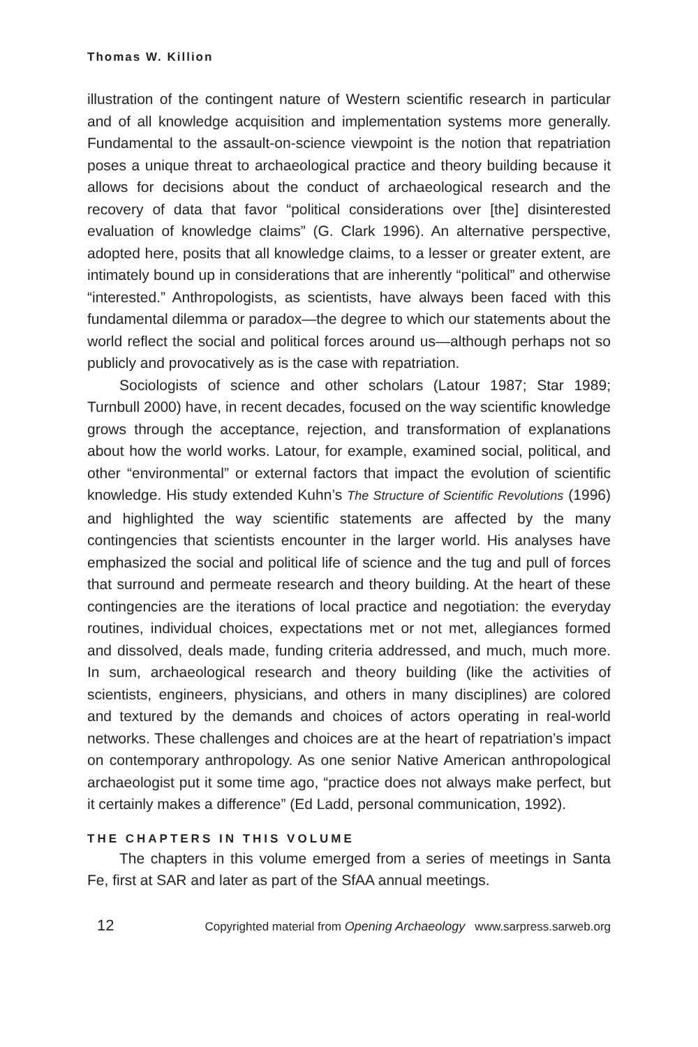Thomas W. Killion
illustration of the contingent nature of Western scientific research in particular and of all knowledge acquisition and implementation systems more generally. Fundamental to the assault-on-science viewpoint is the notion that repatriation poses a unique threat to archaeological practice and theory building because it allows for decisions about the conduct of archaeological research and the recovery of data that favor “political considerations over [the] disinterested evaluation of knowledge claims” (G. Clark 1996). An alternative perspective, adopted here, posits that all knowledge claims, to a lesser or greater extent, are intimately bound up in considerations that are inherently “political” and otherwise “interested.” Anthropologists, as scientists, have always been faced with this fundamental dilemma or paradox—the degree to which our statements about the world reflect the social and political forces around us—although perhaps not so publicly and provocatively as is the case with repatriation.
Sociologists of science and other scholars (Latour 1987; Star 1989; Turnbull 2000) have, in recent decades, focused on the way scientific knowledge grows through the acceptance, rejection, and transformation of explanations about how the world works. Latour, for example, examined social, political, and other “environmental” or external factors that impact the evolution of scientific knowledge. His study extended Kuhn’s The Structure of Scientific Revolutions (1996) and highlighted the way scientific statements are affected by the many contingencies that scientists encounter in the larger world. His analyses have emphasized the social and political life of science and the tug and pull of forces that surround and permeate research and theory building. At the heart of these contingencies are the iterations of local practice and negotiation: the everyday routines, individual choices, expectations met or not met, allegiances formed and dissolved, deals made, funding criteria addressed, and much, much more. In sum, archaeological research and theory building (like the activities of scientists, engineers, physicians, and others in many disciplines) are colored and textured by the demands and choices of actors operating in real-world networks. These challenges and choices are at the heart of repatriation’s impact on contemporary anthropology. As one senior Native American anthropological archaeologist put it some time ago, “practice does not always make perfect, but it certainly makes a difference” (Ed Ladd, personal communication, 1992).
THE CHAPTERS IN THIS VOLUME
The chapters in this volume emerged from a series of meetings in Santa Fe, first at SAR and later as part of the SfAA annual meetings.
12 Copyrighted material from Opening Archaeology www.sarpress.sarweb.org